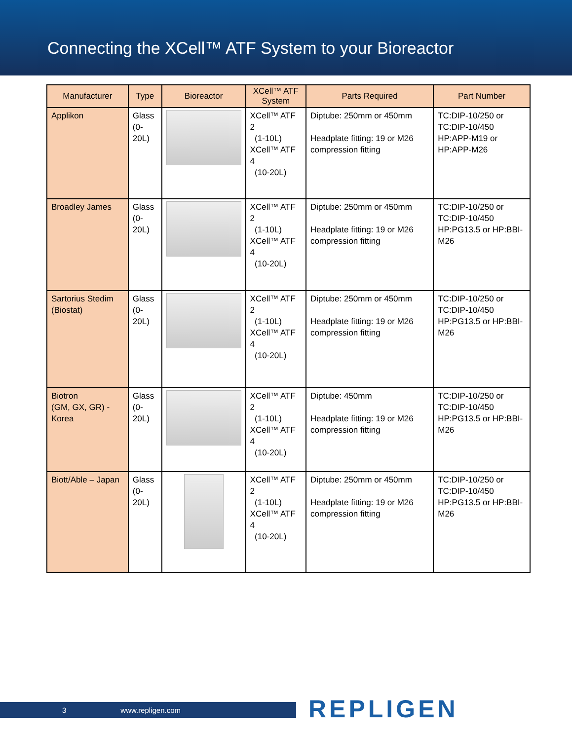Connecting the XCell™ ATF System to your Bioreactor
| Manufacturer | Type | Bioreactor | XCell™ ATF System | Parts Required | Part Number |
| --- | --- | --- | --- | --- | --- |
| Applikon | Glass (0-20L) | | XCell™ ATF 2 (1-10L) XCell™ ATF 4 (10-20L) | Diptube: 250mm or 450mm Headplate fitting: 19 or M26 compression fitting | TC:DIP-10/250 or TC:DIP-10/450 HP:APP-M19 or HP:APP-M26 |
| Broadley James | Glass (0-20L) | | XCell™ ATF 2 (1-10L) XCell™ ATF 4 (10-20L) | Diptube: 250mm or 450mm Headplate fitting: 19 or M26 compression fitting | TC:DIP-10/250 or TC:DIP-10/450 HP:PG13.5 or HP:BBI-M26 |
| Sartorius Stedim (Biostat) | Glass (0-20L) | | XCell™ ATF 2 (1-10L) XCell™ ATF 4 (10-20L) | Diptube: 250mm or 450mm Headplate fitting: 19 or M26 compression fitting | TC:DIP-10/250 or TC:DIP-10/450 HP:PG13.5 or HP:BBI-M26 |
| Biotron (GM, GX, GR) - Korea | Glass (0-20L) | | XCell™ ATF 2 (1-10L) XCell™ ATF 4 (10-20L) | Diptube: 450mm Headplate fitting: 19 or M26 compression fitting | TC:DIP-10/250 or TC:DIP-10/450 HP:PG13.5 or HP:BBI-M26 |
| Biott/Able – Japan | Glass (0-20L) | | XCell™ ATF 2 (1-10L) XCell™ ATF 4 (10-20L) | Diptube: 250mm or 450mm Headplate fitting: 19 or M26 compression fitting | TC:DIP-10/250 or TC:DIP-10/450 HP:PG13.5 or HP:BBI-M26 |
3 www.repligen.com REPLIGEN